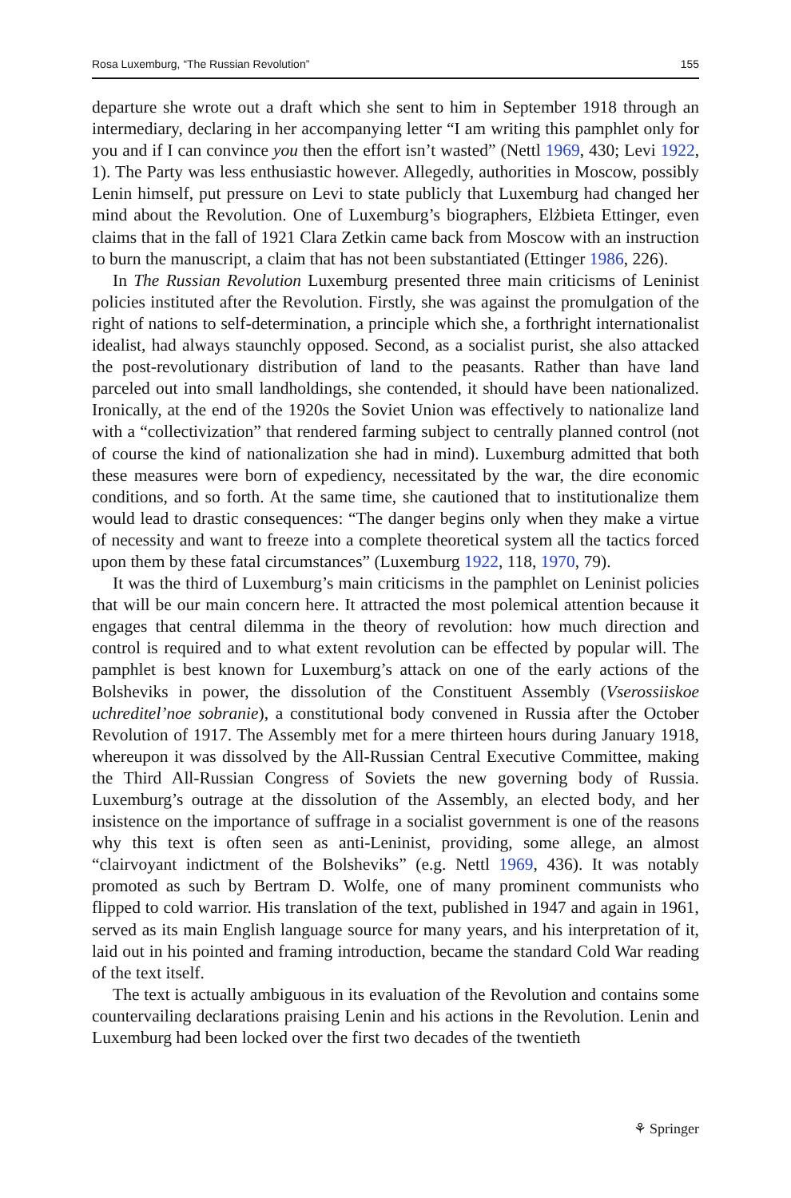Rosa Luxemburg, “The Russian Revolution” 155
departure she wrote out a draft which she sent to him in September 1918 through an intermediary, declaring in her accompanying letter “I am writing this pamphlet only for you and if I can convince you then the effort isn’t wasted” (Nettl 1969, 430; Levi 1922, 1). The Party was less enthusiastic however. Allegedly, authorities in Moscow, possibly Lenin himself, put pressure on Levi to state publicly that Luxemburg had changed her mind about the Revolution. One of Luxemburg’s biographers, Elżbieta Ettinger, even claims that in the fall of 1921 Clara Zetkin came back from Moscow with an instruction to burn the manuscript, a claim that has not been substantiated (Ettinger 1986, 226).
In The Russian Revolution Luxemburg presented three main criticisms of Leninist policies instituted after the Revolution. Firstly, she was against the promulgation of the right of nations to self-determination, a principle which she, a forthright internationalist idealist, had always staunchly opposed. Second, as a socialist purist, she also attacked the post-revolutionary distribution of land to the peasants. Rather than have land parceled out into small landholdings, she contended, it should have been nationalized. Ironically, at the end of the 1920s the Soviet Union was effectively to nationalize land with a “collectivization” that rendered farming subject to centrally planned control (not of course the kind of nationalization she had in mind). Luxemburg admitted that both these measures were born of expediency, necessitated by the war, the dire economic conditions, and so forth. At the same time, she cautioned that to institutionalize them would lead to drastic consequences: “The danger begins only when they make a virtue of necessity and want to freeze into a complete theoretical system all the tactics forced upon them by these fatal circumstances” (Luxemburg 1922, 118, 1970, 79).
It was the third of Luxemburg’s main criticisms in the pamphlet on Leninist policies that will be our main concern here. It attracted the most polemical attention because it engages that central dilemma in the theory of revolution: how much direction and control is required and to what extent revolution can be effected by popular will. The pamphlet is best known for Luxemburg’s attack on one of the early actions of the Bolsheviks in power, the dissolution of the Constituent Assembly (Vserossiiskoe uchreditel’noe sobranie), a constitutional body convened in Russia after the October Revolution of 1917. The Assembly met for a mere thirteen hours during January 1918, whereupon it was dissolved by the All-Russian Central Executive Committee, making the Third All-Russian Congress of Soviets the new governing body of Russia. Luxemburg’s outrage at the dissolution of the Assembly, an elected body, and her insistence on the importance of suffrage in a socialist government is one of the reasons why this text is often seen as anti-Leninist, providing, some allege, an almost “clairvoyant indictment of the Bolsheviks” (e.g. Nettl 1969, 436). It was notably promoted as such by Bertram D. Wolfe, one of many prominent communists who flipped to cold warrior. His translation of the text, published in 1947 and again in 1961, served as its main English language source for many years, and his interpretation of it, laid out in his pointed and framing introduction, became the standard Cold War reading of the text itself.
The text is actually ambiguous in its evaluation of the Revolution and contains some countervailing declarations praising Lenin and his actions in the Revolution. Lenin and Luxemburg had been locked over the first two decades of the twentieth
⚘ Springer